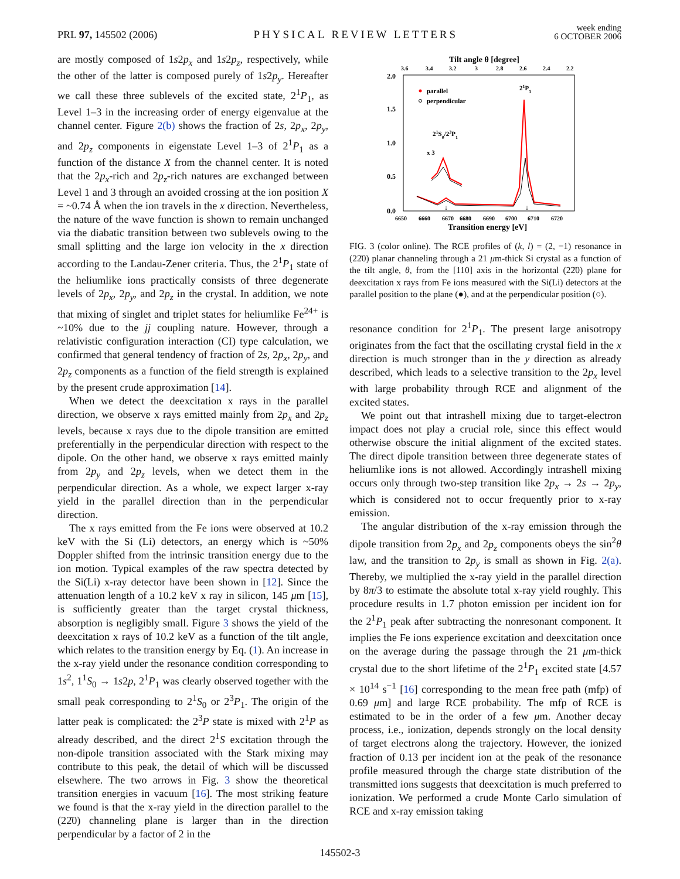PRL 97, 145502 (2006)
PHYSICAL REVIEW LETTERS
week ending
6 OCTOBER 2006
are mostly composed of 1s2p<sub>x</sub> and 1s2p<sub>z</sub>, respectively, while the other of the latter is composed purely of 1s2p<sub>y</sub>. Hereafter we call these three sublevels of the excited state, 2<sup>1</sup>P<sub>1</sub>, as Level 1–3 in the increasing order of energy eigenvalue at the channel center. Figure 2(b) shows the fraction of 2s, 2p<sub>x</sub>, 2p<sub>y</sub>, and 2p<sub>z</sub> components in eigenstate Level 1–3 of 2<sup>1</sup>P<sub>1</sub> as a function of the distance X from the channel center. It is noted that the 2p<sub>x</sub>-rich and 2p<sub>z</sub>-rich natures are exchanged between Level 1 and 3 through an avoided crossing at the ion position X = ~0.74 Å when the ion travels in the x direction. Nevertheless, the nature of the wave function is shown to remain unchanged via the diabatic transition between two sublevels owing to the small splitting and the large ion velocity in the x direction according to the Landau-Zener criteria. Thus, the 2<sup>1</sup>P<sub>1</sub> state of the heliumlike ions practically consists of three degenerate levels of 2p<sub>x</sub>, 2p<sub>y</sub>, and 2p<sub>z</sub> in the crystal. In addition, we note that mixing of singlet and triplet states for heliumlike Fe<sup>24+</sup> is ~10% due to the jj coupling nature. However, through a relativistic configuration interaction (CI) type calculation, we confirmed that general tendency of fraction of 2s, 2p<sub>x</sub>, 2p<sub>y</sub>, and 2p<sub>z</sub> components as a function of the field strength is explained by the present crude approximation [14].
When we detect the deexcitation x rays in the parallel direction, we observe x rays emitted mainly from 2p<sub>x</sub> and 2p<sub>z</sub> levels, because x rays due to the dipole transition are emitted preferentially in the perpendicular direction with respect to the dipole. On the other hand, we observe x rays emitted mainly from 2p<sub>y</sub> and 2p<sub>z</sub> levels, when we detect them in the perpendicular direction. As a whole, we expect larger x-ray yield in the parallel direction than in the perpendicular direction.
The x rays emitted from the Fe ions were observed at 10.2 keV with the Si (Li) detectors, an energy which is ~50% Doppler shifted from the intrinsic transition energy due to the ion motion. Typical examples of the raw spectra detected by the Si(Li) x-ray detector have been shown in [12]. Since the attenuation length of a 10.2 keV x ray in silicon, 145 μm [15], is sufficiently greater than the target crystal thickness, absorption is negligibly small. Figure 3 shows the yield of the deexcitation x rays of 10.2 keV as a function of the tilt angle, which relates to the transition energy by Eq. (1). An increase in the x-ray yield under the resonance condition corresponding to 1s<sup>2</sup>, 1<sup>1</sup>S<sub>0</sub> → 1s2p, 2<sup>1</sup>P<sub>1</sub> was clearly observed together with the small peak corresponding to 2<sup>1</sup>S<sub>0</sub> or 2<sup>3</sup>P<sub>1</sub>. The origin of the latter peak is complicated: the 2<sup>3</sup>P state is mixed with 2<sup>1</sup>P as already described, and the direct 2<sup>1</sup>S excitation through the non-dipole transition associated with the Stark mixing may contribute to this peak, the detail of which will be discussed elsewhere. The two arrows in Fig. 3 show the theoretical transition energies in vacuum [16]. The most striking feature we found is that the x-ray yield in the direction parallel to the (22̄0) channeling plane is larger than in the direction perpendicular by a factor of 2 in the
Tilt angle θ [degree]
3.6
3.4
3.2
3
2.8
2.6
2.4
2.2
2.0
1.5
1.0
0.5
0.0
6650
6660
6670
6680
6690
6700
6710
6720
Transition energy [eV]
parallel
perpendicular
21P1
21S0/23P1
x 3
↓
↓
FIG. 3 (color online). The RCE profiles of (k, l) = (2, −1) resonance in (22̄0) planar channeling through a 21 μm-thick Si crystal as a function of the tilt angle, θ, from the [110] axis in the horizontal (22̄0) plane for deexcitation x rays from Fe ions measured with the Si(Li) detectors at the parallel position to the plane (●), and at the perpendicular position (○).
resonance condition for 2<sup>1</sup>P<sub>1</sub>. The present large anisotropy originates from the fact that the oscillating crystal field in the x direction is much stronger than in the y direction as already described, which leads to a selective transition to the 2p<sub>x</sub> level with large probability through RCE and alignment of the excited states.
We point out that intrashell mixing due to target-electron impact does not play a crucial role, since this effect would otherwise obscure the initial alignment of the excited states. The direct dipole transition between three degenerate states of heliumlike ions is not allowed. Accordingly intrashell mixing occurs only through two-step transition like 2p<sub>x</sub> → 2s → 2p<sub>y</sub>, which is considered not to occur frequently prior to x-ray emission.
The angular distribution of the x-ray emission through the dipole transition from 2p<sub>x</sub> and 2p<sub>z</sub> components obeys the sin<sup>2</sup>θ law, and the transition to 2p<sub>y</sub> is small as shown in Fig. 2(a). Thereby, we multiplied the x-ray yield in the parallel direction by 8π/3 to estimate the absolute total x-ray yield roughly. This procedure results in 1.7 photon emission per incident ion for the 2<sup>1</sup>P<sub>1</sub> peak after subtracting the nonresonant component. It implies the Fe ions experience excitation and deexcitation once on the average during the passage through the 21 μm-thick crystal due to the short lifetime of the 2<sup>1</sup>P<sub>1</sub> excited state [4.57 × 10<sup>14</sup> s<sup>−1</sup> [16] corresponding to the mean free path (mfp) of 0.69 μm] and large RCE probability. The mfp of RCE is estimated to be in the order of a few μm. Another decay process, i.e., ionization, depends strongly on the local density of target electrons along the trajectory. However, the ionized fraction of 0.13 per incident ion at the peak of the resonance profile measured through the charge state distribution of the transmitted ions suggests that deexcitation is much preferred to ionization. We performed a crude Monte Carlo simulation of RCE and x-ray emission taking
145502-3